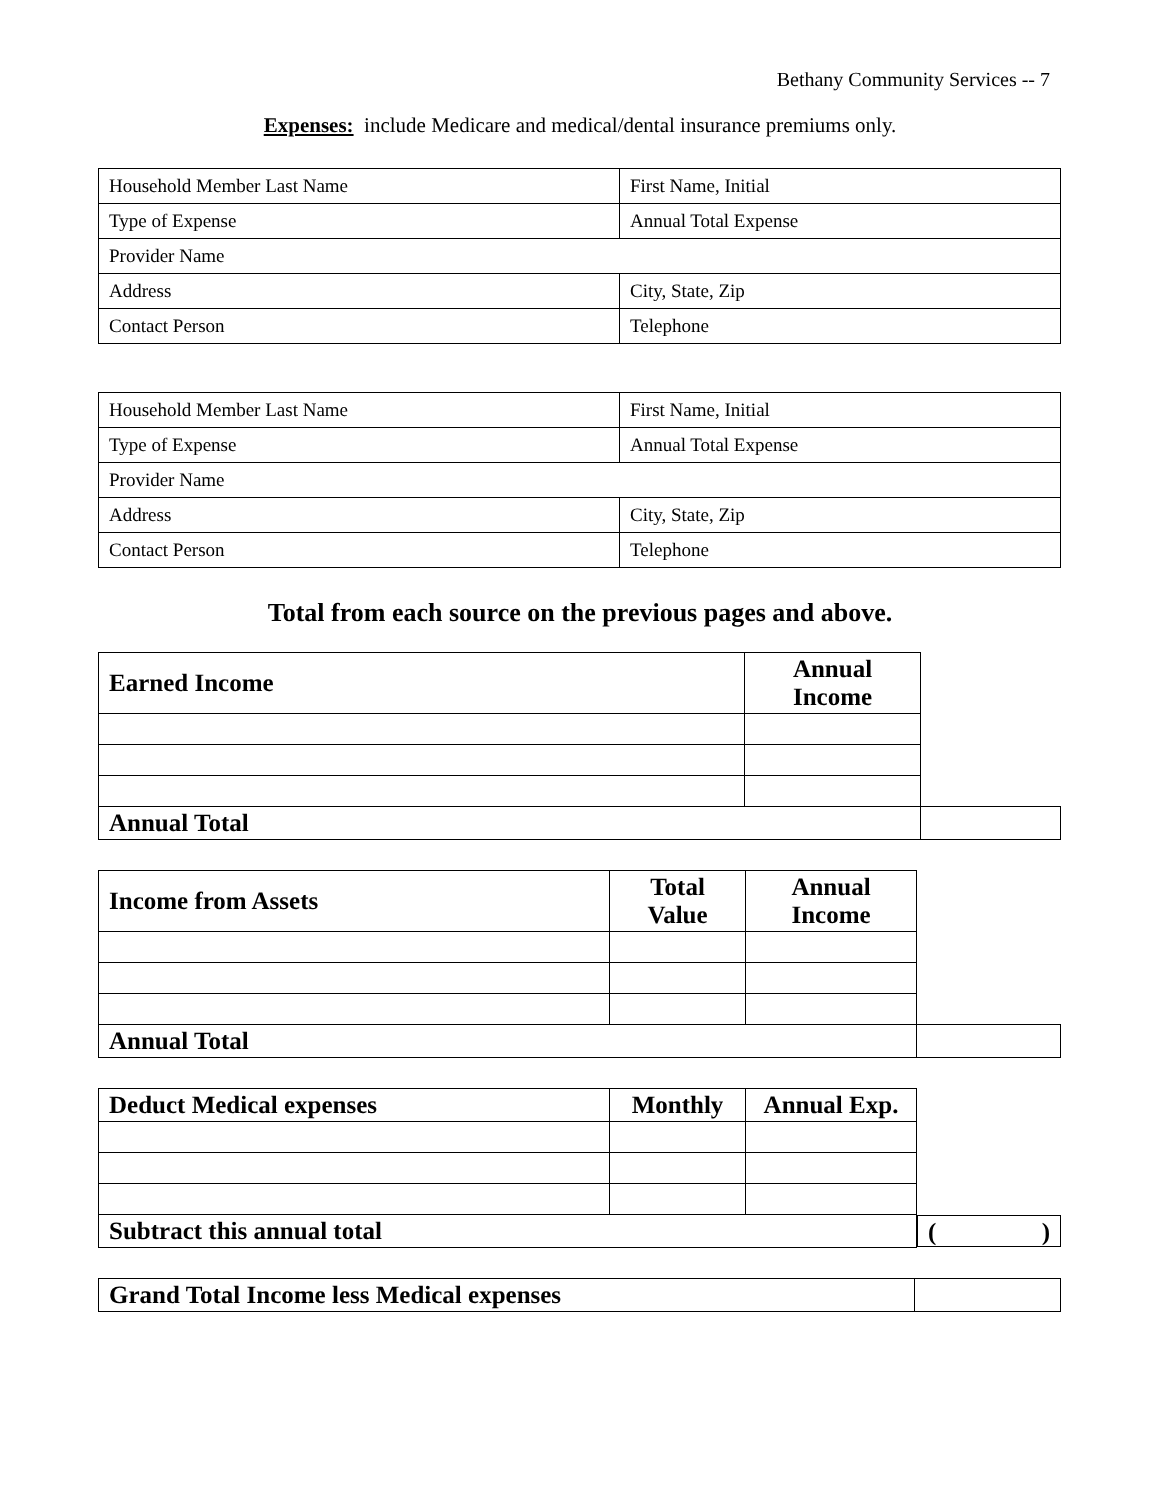Bethany Community Services -- 7
Expenses: include Medicare and medical/dental insurance premiums only.
| Household Member Last Name | First Name, Initial |
| Type of Expense | Annual Total Expense |
| Provider Name | |
| Address | City, State, Zip |
| Contact Person | Telephone |
| Household Member Last Name | First Name, Initial |
| Type of Expense | Annual Total Expense |
| Provider Name | |
| Address | City, State, Zip |
| Contact Person | Telephone |
Total from each source on the previous pages and above.
| Earned Income | Annual Income | |
| Annual Total | | |
| Income from Assets | Total Value | Annual Income | |
| Annual Total | | | |
| Deduct Medical expenses | Monthly | Annual Exp. | |
| Subtract this annual total | | | ( ) |
| Grand Total Income less Medical expenses | |